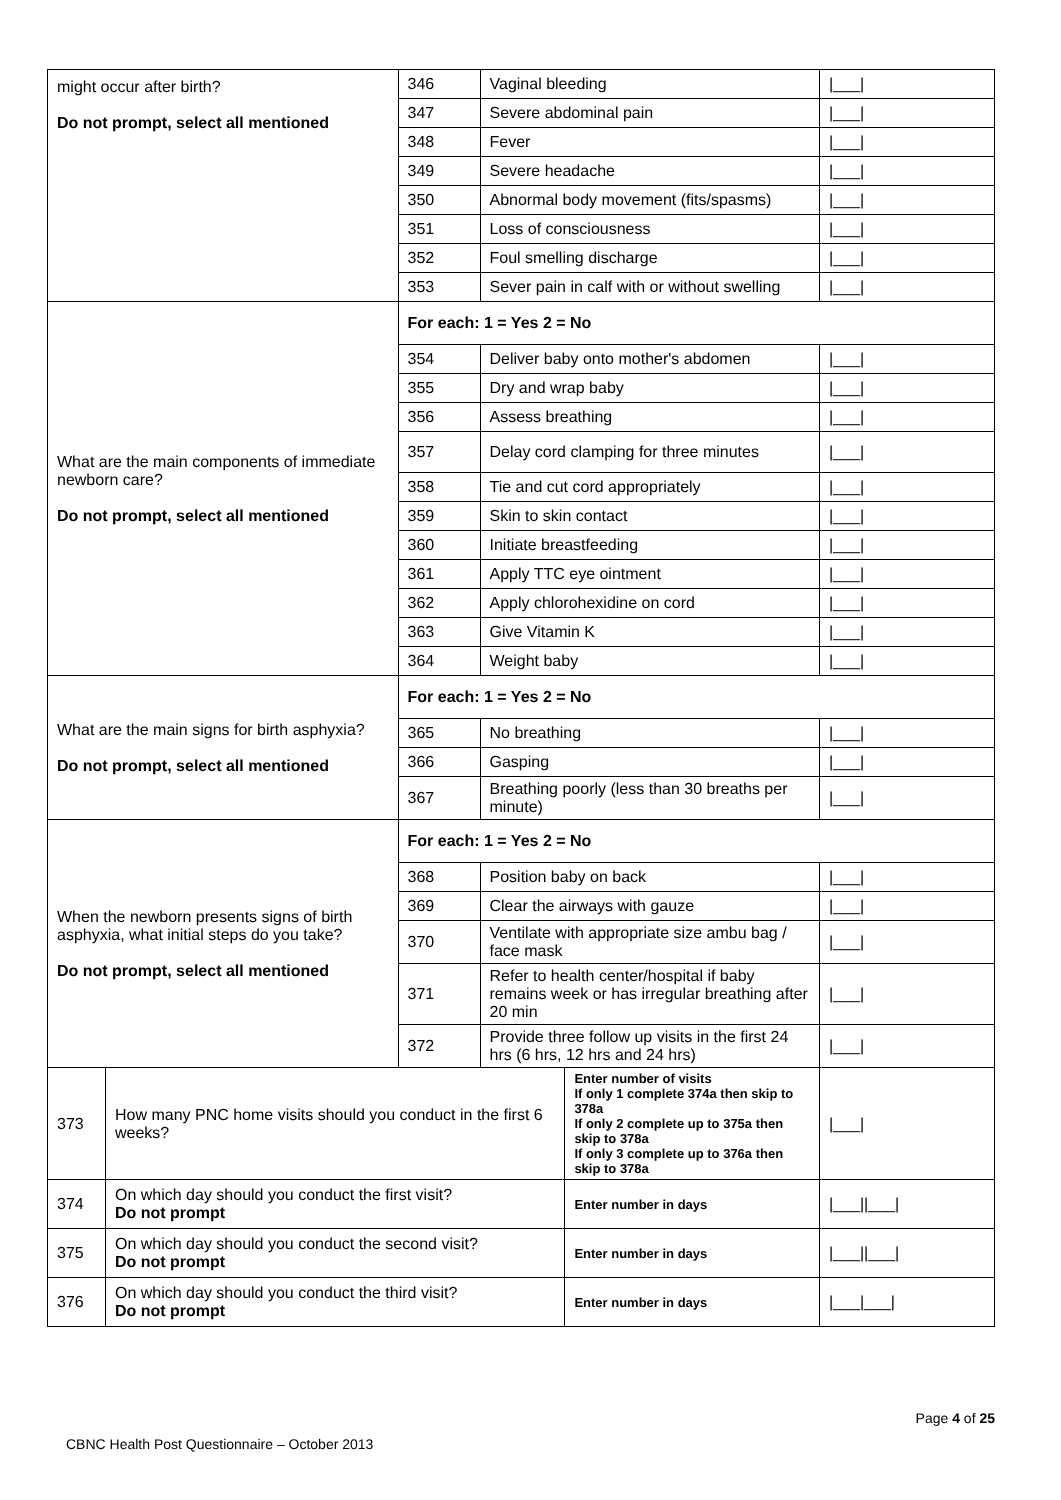| might occur after birth? Do not prompt, select all mentioned | | 346 | Vaginal bleeding | | /___/ |
| | | 347 | Severe abdominal pain | | /___/ |
| | | 348 | Fever | | /___/ |
| | | 349 | Severe headache | | /___/ |
| | | 350 | Abnormal body movement (fits/spasms) | | /___/ |
| | | 351 | Loss of consciousness | | /___/ |
| | | 352 | Foul smelling discharge | | /___/ |
| | | 353 | Sever pain in calf with or without swelling | | /___/ |
| What are the main components of immediate newborn care? Do not prompt, select all mentioned | | For each: 1 = Yes 2 = No | | | |
| | | 354 | Deliver baby onto mother's abdomen | | /___/ |
| | | 355 | Dry and wrap baby | | /___/ |
| | | 356 | Assess breathing | | /___/ |
| | | 357 | Delay cord clamping for three minutes | | /___/ |
| | | 358 | Tie and cut cord appropriately | | /___/ |
| | | 359 | Skin to skin contact | | /___/ |
| | | 360 | Initiate breastfeeding | | /___/ |
| | | 361 | Apply TTC eye ointment | | /___/ |
| | | 362 | Apply chlorohexidine on cord | | /___/ |
| | | 363 | Give Vitamin K | | /___/ |
| | | 364 | Weight baby | | /___/ |
| What are the main signs for birth asphyxia? Do not prompt, select all mentioned | | For each: 1 = Yes 2 = No | | | |
| | | 365 | No breathing | | /___/ |
| | | 366 | Gasping | | /___/ |
| | | 367 | Breathing poorly (less than 30 breaths per minute) | | /___/ |
| When the newborn presents signs of birth asphyxia, what initial steps do you take? Do not prompt, select all mentioned | | For each: 1 = Yes 2 = No | | | |
| | | 368 | Position baby on back | | /___/ |
| | | 369 | Clear the airways with gauze | | /___/ |
| | | 370 | Ventilate with appropriate size ambu bag / face mask | | /___/ |
| | | 371 | Refer to health center/hospital if baby remains week or has irregular breathing after 20 min | | /___/ |
| | | 372 | Provide three follow up visits in the first 24 hrs (6 hrs, 12 hrs and 24 hrs) | | /___/ |
| 373 | How many PNC home visits should you conduct in the first 6 weeks? | | | Enter number of visits If only 1 complete 374a then skip to 378a If only 2 complete up to 375a then skip to 378a If only 3 complete up to 376a then skip to 378a | /___/ |
| 374 | On which day should you conduct the first visit? Do not prompt | | | Enter number in days | /___//___/ |
| 375 | On which day should you conduct the second visit? Do not prompt | | | Enter number in days | /___//___/ |
| 376 | On which day should you conduct the third visit? Do not prompt | | | Enter number in days | /___/___/ |
Page 4 of 25
CBNC Health Post Questionnaire – October 2013